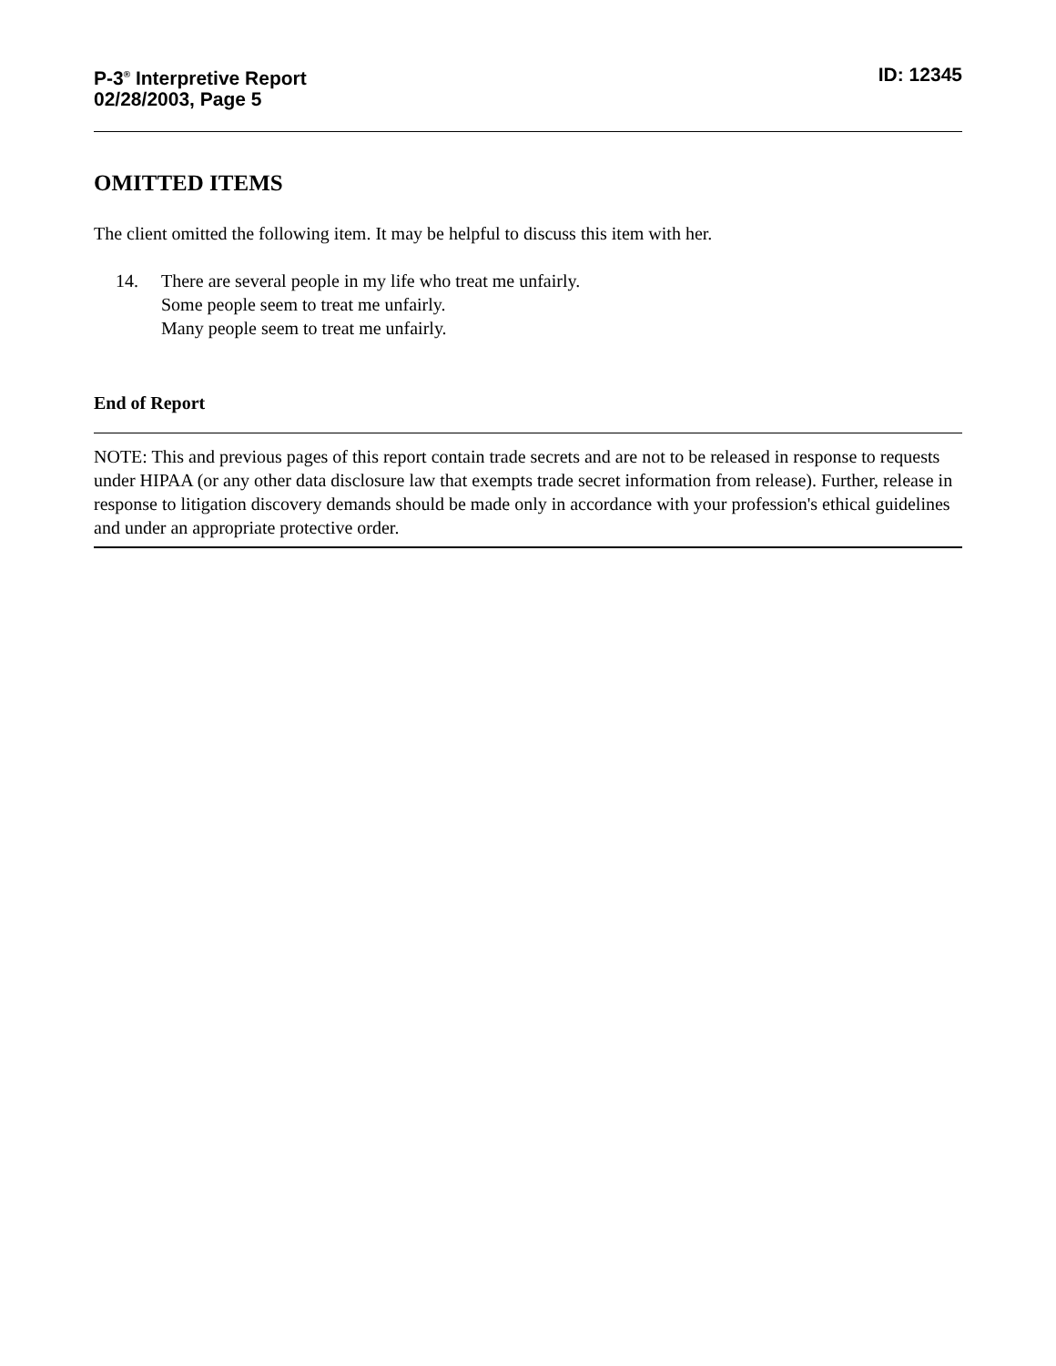P-3<sup>®</sup> Interpretive Report
02/28/2003, Page 5
ID: 12345
OMITTED ITEMS
The client omitted the following item. It may be helpful to discuss this item with her.
14. There are several people in my life who treat me unfairly.
Some people seem to treat me unfairly.
Many people seem to treat me unfairly.
End of Report
NOTE: This and previous pages of this report contain trade secrets and are not to be released in response to requests under HIPAA (or any other data disclosure law that exempts trade secret information from release). Further, release in response to litigation discovery demands should be made only in accordance with your profession's ethical guidelines and under an appropriate protective order.